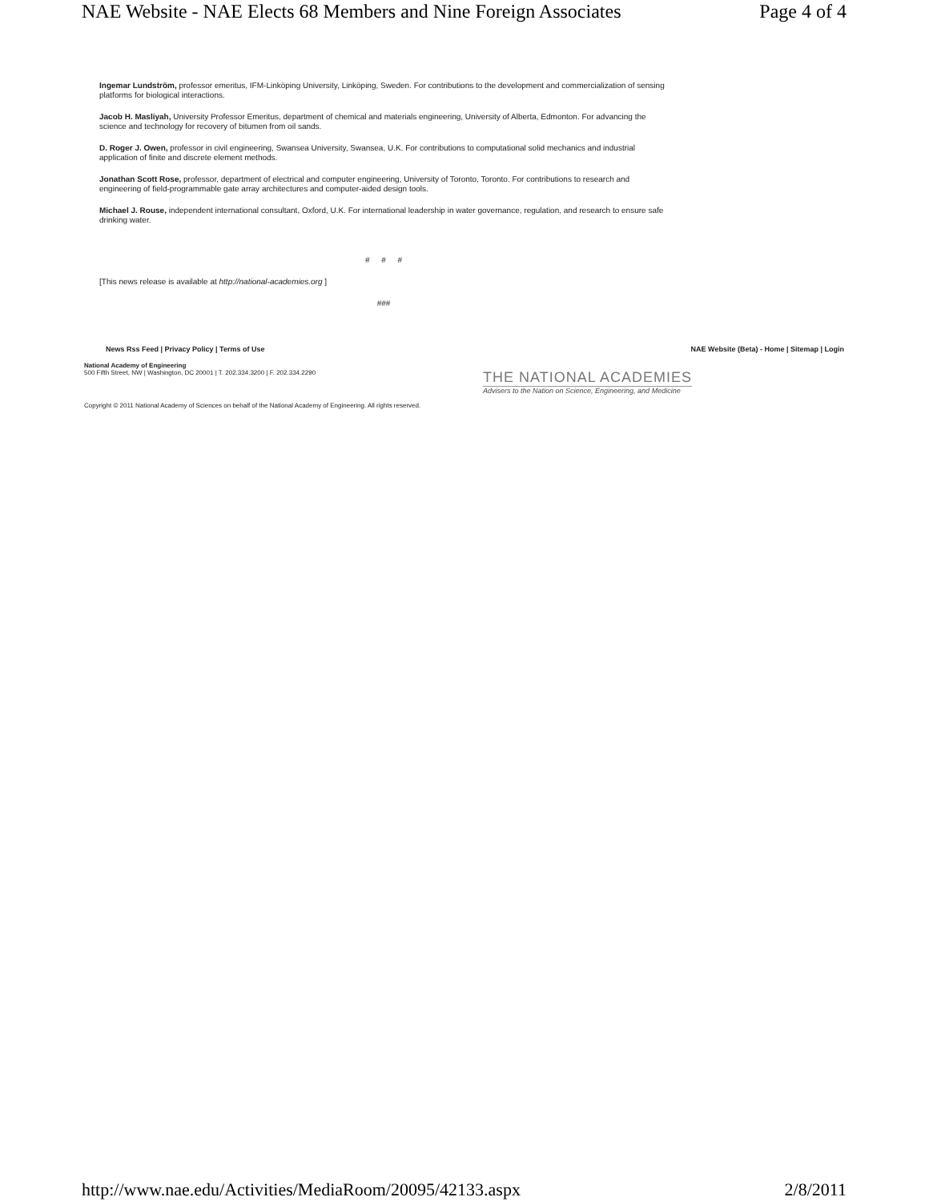NAE Website - NAE Elects 68 Members and Nine Foreign Associates Page 4 of 4
Ingemar Lundström, professor emeritus, IFM-Linköping University, Linköping, Sweden. For contributions to the development and commercialization of sensing platforms for biological interactions.
Jacob H. Masliyah, University Professor Emeritus, department of chemical and materials engineering, University of Alberta, Edmonton. For advancing the science and technology for recovery of bitumen from oil sands.
D. Roger J. Owen, professor in civil engineering, Swansea University, Swansea, U.K. For contributions to computational solid mechanics and industrial application of finite and discrete element methods.
Jonathan Scott Rose, professor, department of electrical and computer engineering, University of Toronto, Toronto. For contributions to research and engineering of field-programmable gate array architectures and computer-aided design tools.
Michael J. Rouse, independent international consultant, Oxford, U.K. For international leadership in water governance, regulation, and research to ensure safe drinking water.
# # #
[This news release is available at http://national-academies.org ]
###
News Rss Feed | Privacy Policy | Terms of Use NAE Website (Beta) - Home | Sitemap | Login
National Academy of Engineering
500 Fifth Street, NW | Washington, DC 20001 | T. 202.334.3200 | F. 202.334.2290
THE NATIONAL ACADEMIES
Advisers to the Nation on Science, Engineering, and Medicine
Copyright © 2011 National Academy of Sciences on behalf of the National Academy of Engineering. All rights reserved.
http://www.nae.edu/Activities/MediaRoom/20095/42133.aspx 2/8/2011